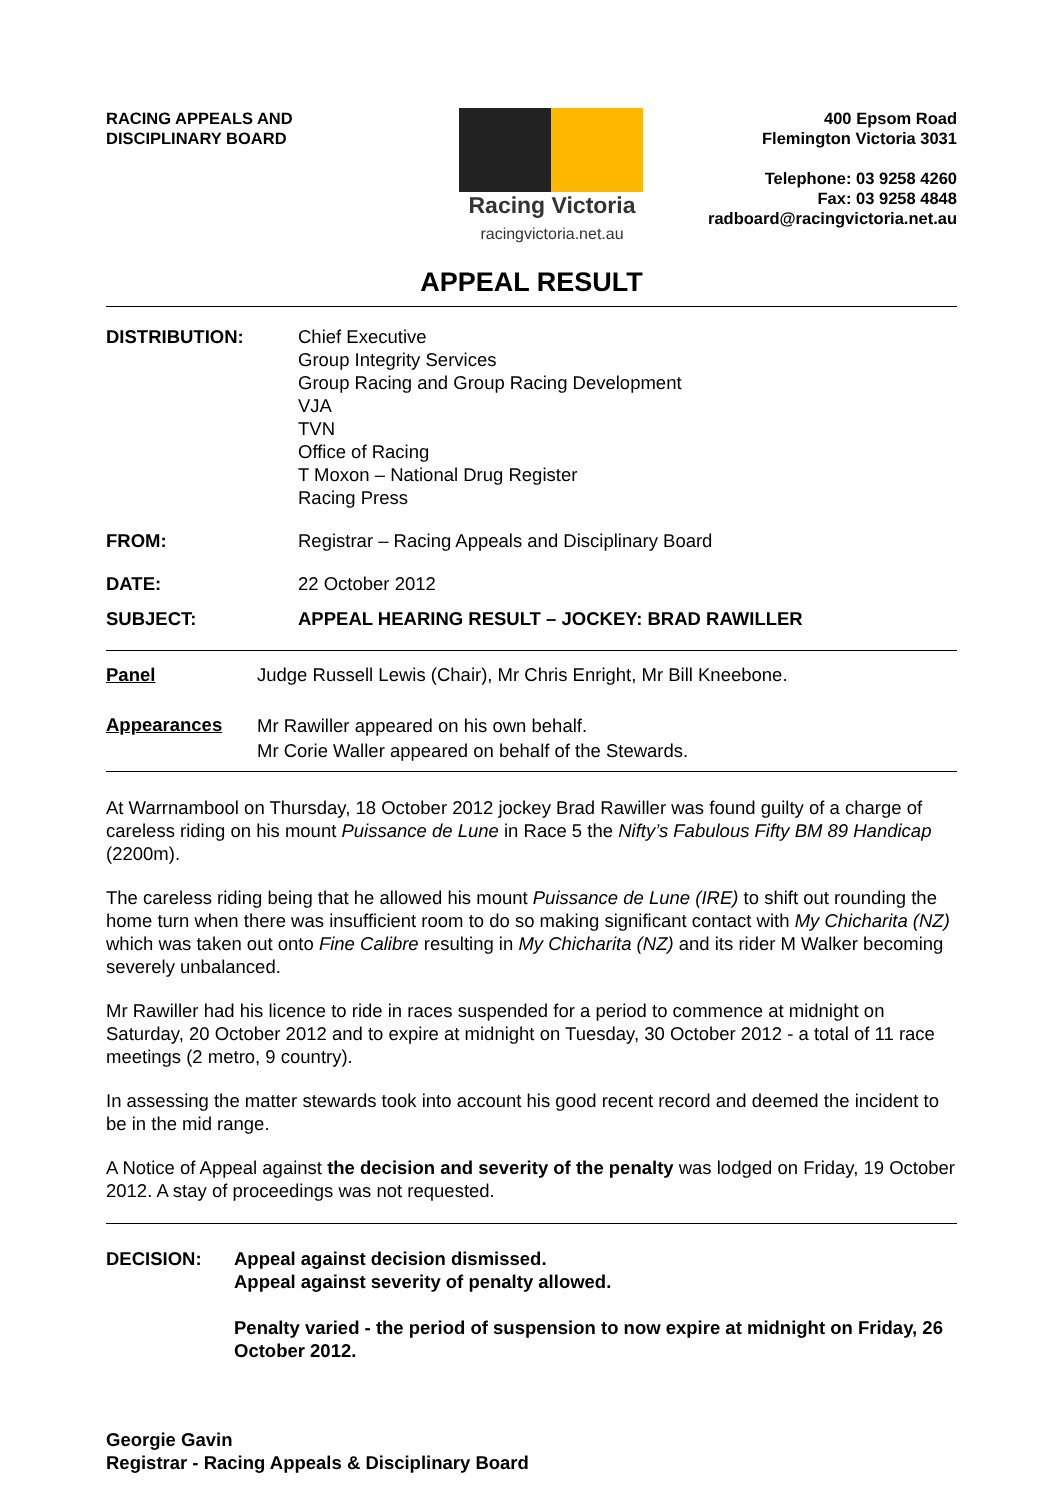RACING APPEALS AND
DISCIPLINARY BOARD
Racing Victoria
racingvictoria.net.au
400 Epsom Road
Flemington Victoria 3031
Telephone: 03 9258 4260
Fax: 03 9258 4848
radboard@racingvictoria.net.au
APPEAL RESULT
| DISTRIBUTION: | Chief Executive Group Integrity Services Group Racing and Group Racing Development VJA TVN Office of Racing T Moxon – National Drug Register Racing Press |
| FROM: | Registrar – Racing Appeals and Disciplinary Board |
| DATE: | 22 October 2012 |
| SUBJECT: | APPEAL HEARING RESULT – JOCKEY: BRAD RAWILLER |
| Panel | Judge Russell Lewis (Chair), Mr Chris Enright, Mr Bill Kneebone. |
| Appearances | Mr Rawiller appeared on his own behalf. Mr Corie Waller appeared on behalf of the Stewards. |
At Warrnambool on Thursday, 18 October 2012 jockey Brad Rawiller was found guilty of a charge of careless riding on his mount Puissance de Lune in Race 5 the Nifty’s Fabulous Fifty BM 89 Handicap (2200m).
The careless riding being that he allowed his mount Puissance de Lune (IRE) to shift out rounding the home turn when there was insufficient room to do so making significant contact with My Chicharita (NZ) which was taken out onto Fine Calibre resulting in My Chicharita (NZ) and its rider M Walker becoming severely unbalanced.
Mr Rawiller had his licence to ride in races suspended for a period to commence at midnight on Saturday, 20 October 2012 and to expire at midnight on Tuesday, 30 October 2012 - a total of 11 race meetings (2 metro, 9 country).
In assessing the matter stewards took into account his good recent record and deemed the incident to be in the mid range.
A Notice of Appeal against the decision and severity of the penalty was lodged on Friday, 19 October 2012. A stay of proceedings was not requested.
| DECISION: | Appeal against decision dismissed. Appeal against severity of penalty allowed. Penalty varied - the period of suspension to now expire at midnight on Friday, 26 October 2012. |
Georgie Gavin
Registrar - Racing Appeals & Disciplinary Board